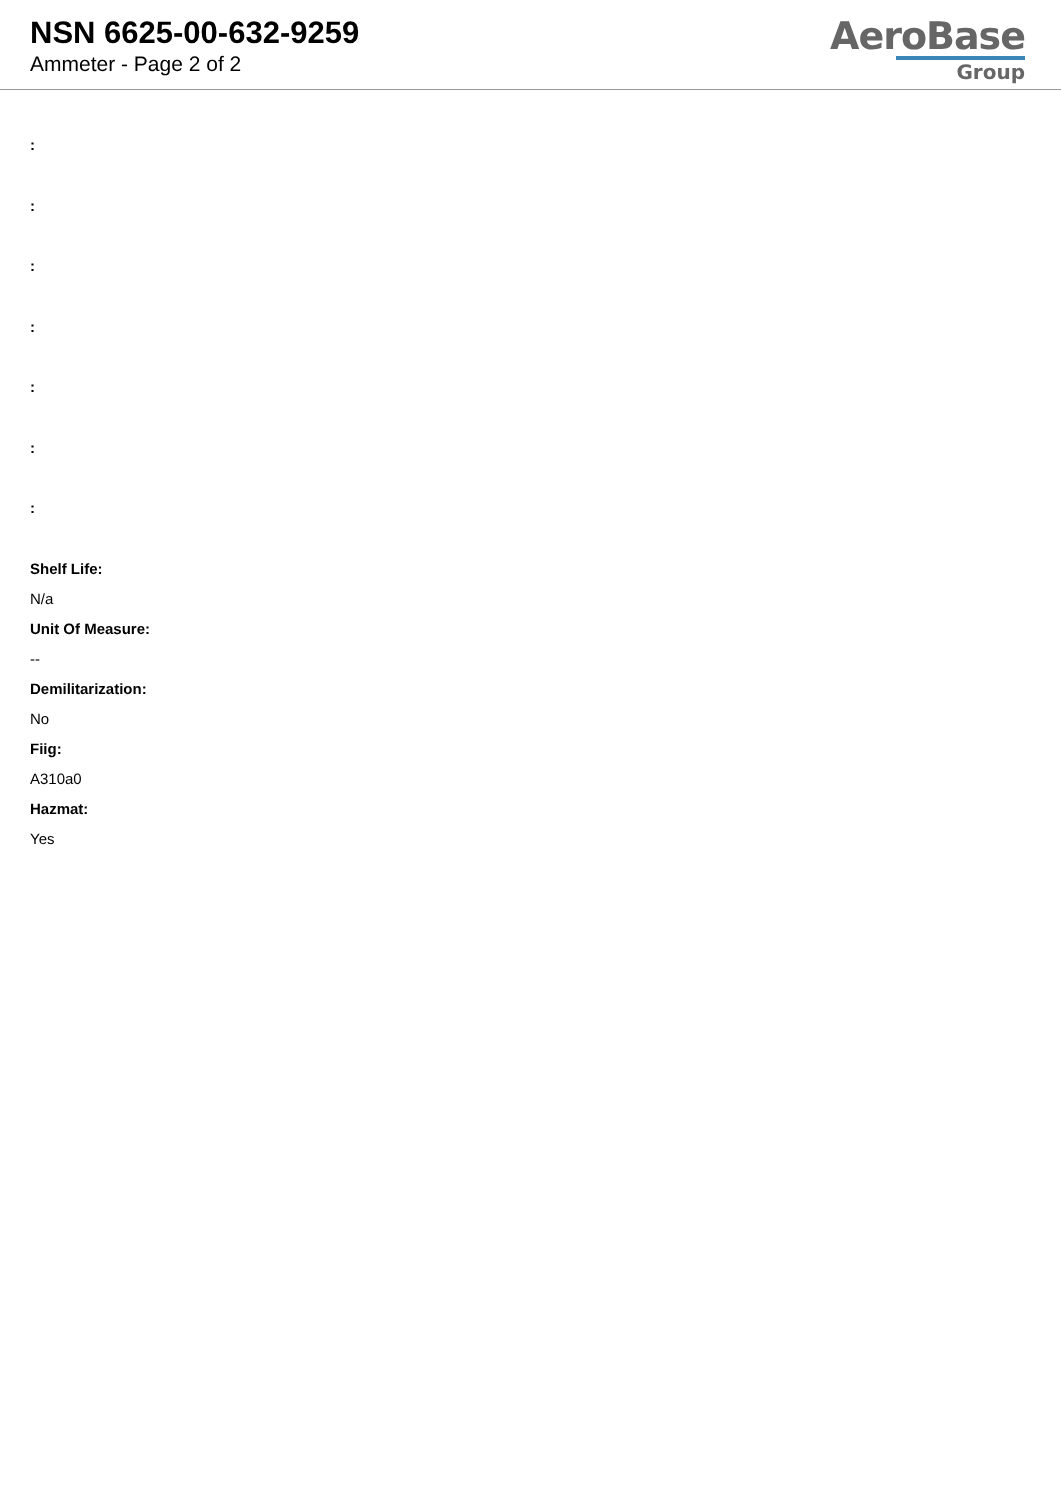NSN 6625-00-632-9259
Ammeter - Page 2 of 2
AeroBase
Group
:
:
:
:
:
:
:
Shelf Life:
N/a
Unit Of Measure:
--
Demilitarization:
No
Fiig:
A310a0
Hazmat:
Yes